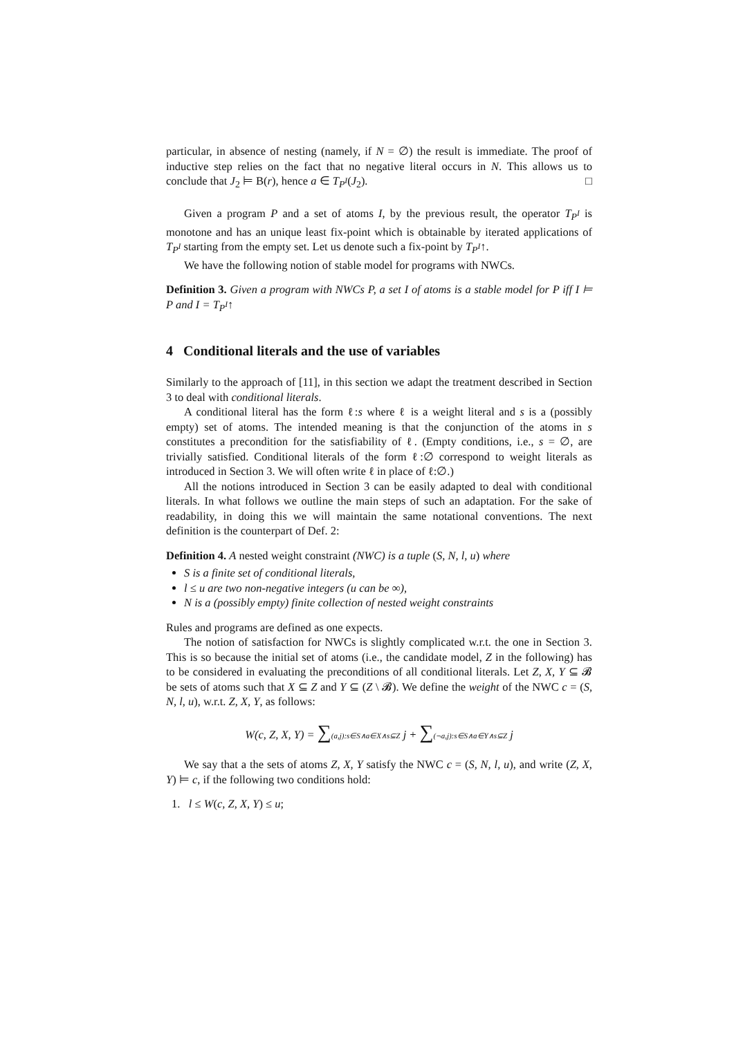particular, in absence of nesting (namely, if N = ∅) the result is immediate. The proof of inductive step relies on the fact that no negative literal occurs in N. This allows us to conclude that J<sub>2</sub> ⊨ B(r), hence a ∈ T<sub>P<sup>I</sup></sub>(J<sub>2</sub>). □
Given a program P and a set of atoms I, by the previous result, the operator T<sub>P<sup>I</sup></sub> is monotone and has an unique least fix-point which is obtainable by iterated applications of T<sub>P<sup>I</sup></sub> starting from the empty set. Let us denote such a fix-point by T<sub>P<sup>I</sup></sub>↑.
We have the following notion of stable model for programs with NWCs.
Definition 3. Given a program with NWCs P, a set I of atoms is a stable model for P iff I ⊨ P and I = T<sub>P<sup>I</sup></sub>↑
4 Conditional literals and the use of variables
Similarly to the approach of [11], in this section we adapt the treatment described in Section 3 to deal with conditional literals.
A conditional literal has the form ℓ:s where ℓ is a weight literal and s is a (possibly empty) set of atoms. The intended meaning is that the conjunction of the atoms in s constitutes a precondition for the satisfiability of ℓ. (Empty conditions, i.e., s = ∅, are trivially satisfied. Conditional literals of the form ℓ:∅ correspond to weight literals as introduced in Section 3. We will often write ℓ in place of ℓ:∅.)
All the notions introduced in Section 3 can be easily adapted to deal with conditional literals. In what follows we outline the main steps of such an adaptation. For the sake of readability, in doing this we will maintain the same notational conventions. The next definition is the counterpart of Def. 2:
Definition 4. A nested weight constraint (NWC) is a tuple (S, N, l, u) where
S is a finite set of conditional literals,
l ≤ u are two non-negative integers (u can be ∞),
N is a (possibly empty) finite collection of nested weight constraints
Rules and programs are defined as one expects.
The notion of satisfaction for NWCs is slightly complicated w.r.t. the one in Section 3. This is so because the initial set of atoms (i.e., the candidate model, Z in the following) has to be considered in evaluating the preconditions of all conditional literals. Let Z, X, Y ⊆ 𝓑 be sets of atoms such that X ⊆ Z and Y ⊆ (Z \ 𝓑). We define the weight of the NWC c = (S, N, l, u), w.r.t. Z, X, Y, as follows:
W(c, Z, X, Y) = ∑(a,j):s∈S∧a∈X∧s⊆Z j + ∑(¬a,j):s∈S∧a∈Y∧s⊆Z j
We say that a the sets of atoms Z, X, Y satisfy the NWC c = (S, N, l, u), and write (Z, X, Y) ⊨ c, if the following two conditions hold:
1. l ≤ W(c, Z, X, Y) ≤ u;